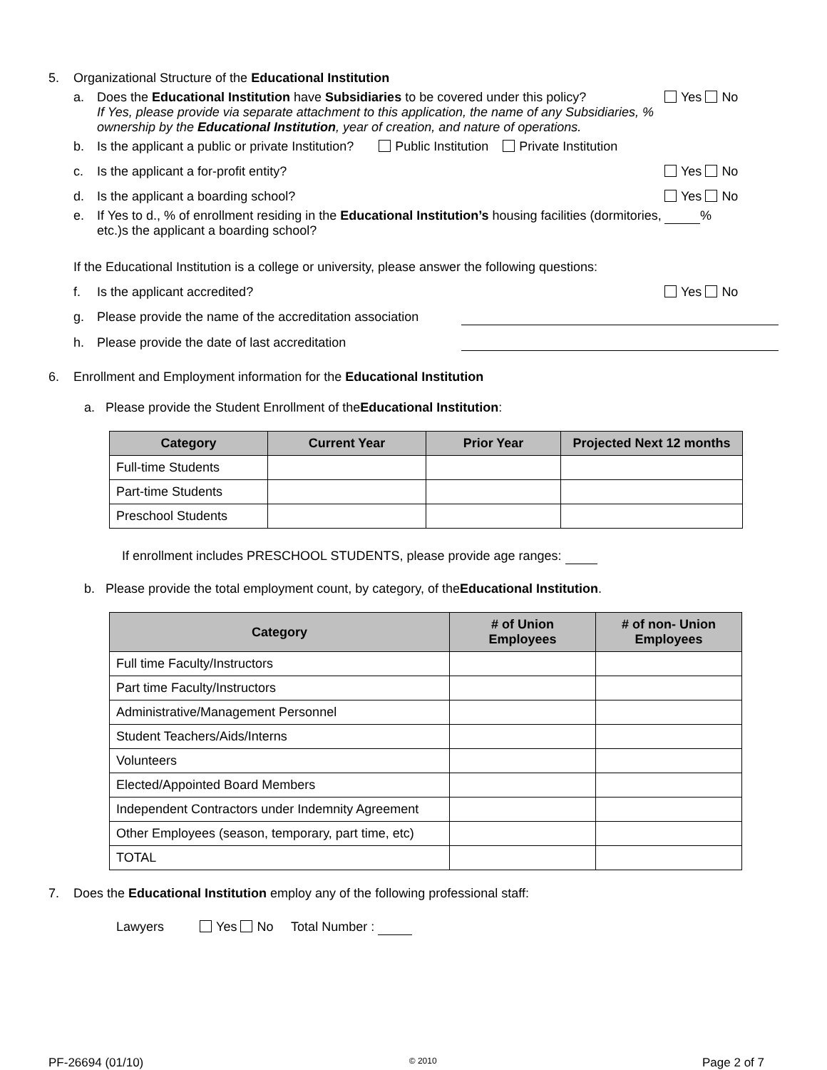5. Organizational Structure of the Educational Institution
a. Does the Educational Institution have Subsidiaries to be covered under this policy?
If Yes, please provide via separate attachment to this application, the name of any Subsidiaries, % ownership by the Educational Institution, year of creation, and nature of operations. Yes No
b. Is the applicant a public or private Institution? Public Institution Private Institution
c. Is the applicant a for-profit entity? Yes No
d. Is the applicant a boarding school? Yes No
e. If Yes to d., % of enrollment residing in the Educational Institution’s housing facilities (dormitories, etc.)s the applicant a boarding school? %
If the Educational Institution is a college or university, please answer the following questions:
f. Is the applicant accredited? Yes No
g. Please provide the name of the accreditation association
h. Please provide the date of last accreditation
6. Enrollment and Employment information for the Educational Institution
a. Please provide the Student Enrollment of the Educational Institution:
| Category | Current Year | Prior Year | Projected Next 12 months |
| --- | --- | --- | --- |
| Full-time Students | | | |
| Part-time Students | | | |
| Preschool Students | | | |
If enrollment includes PRESCHOOL STUDENTS, please provide age ranges:
b. Please provide the total employment count, by category, of the Educational Institution.
| Category | # of Union Employees | # of non- Union Employees |
| --- | --- | --- |
| Full time Faculty/Instructors | | |
| Part time Faculty/Instructors | | |
| Administrative/Management Personnel | | |
| Student Teachers/Aids/Interns | | |
| Volunteers | | |
| Elected/Appointed Board Members | | |
| Independent Contractors under Indemnity Agreement | | |
| Other Employees (season, temporary, part time, etc) | | |
| TOTAL | | |
7. Does the Educational Institution employ any of the following professional staff:
Lawyers Yes No Total Number :
PF-26694 (01/10) © 2010 Page 2 of 7